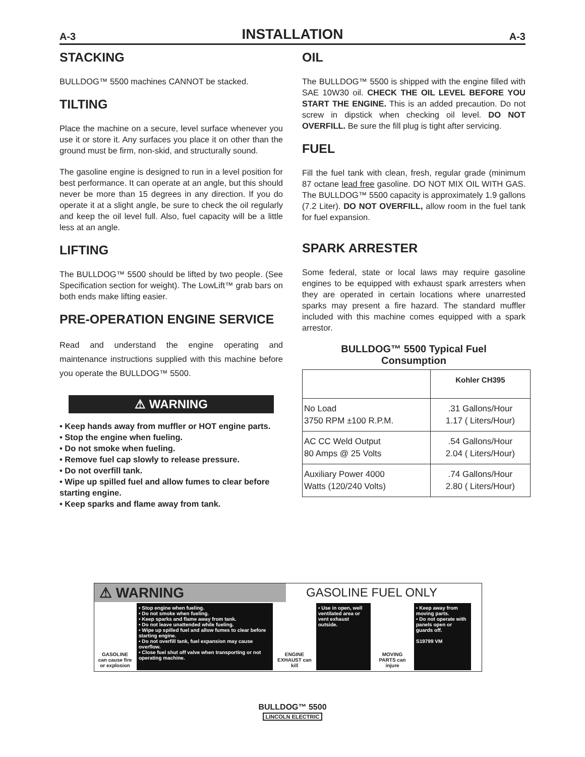A-3 INSTALLATION A-3
STACKING
BULLDOG™ 5500 machines CANNOT be stacked.
TILTING
Place the machine on a secure, level surface whenever you use it or store it. Any surfaces you place it on other than the ground must be firm, non-skid, and structurally sound.
The gasoline engine is designed to run in a level position for best performance. It can operate at an angle, but this should never be more than 15 degrees in any direction. If you do operate it at a slight angle, be sure to check the oil regularly and keep the oil level full. Also, fuel capacity will be a little less at an angle.
LIFTING
The BULLDOG™ 5500 should be lifted by two people. (See Specification section for weight). The LowLift™ grab bars on both ends make lifting easier.
PRE-OPERATION ENGINE SERVICE
Read and understand the engine operating and maintenance instructions supplied with this machine before you operate the BULLDOG™ 5500.
⚠ WARNING
• Keep hands away from muffler or HOT engine parts.
• Stop the engine when fueling.
• Do not smoke when fueling.
• Remove fuel cap slowly to release pressure.
• Do not overfill tank.
• Wipe up spilled fuel and allow fumes to clear before starting engine.
• Keep sparks and flame away from tank.
OIL
The BULLDOG™ 5500 is shipped with the engine filled with SAE 10W30 oil. CHECK THE OIL LEVEL BEFORE YOU START THE ENGINE. This is an added precaution. Do not screw in dipstick when checking oil level. DO NOT OVERFILL. Be sure the fill plug is tight after servicing.
FUEL
Fill the fuel tank with clean, fresh, regular grade (minimum 87 octane lead free gasoline. DO NOT MIX OIL WITH GAS. The BULLDOG™ 5500 capacity is approximately 1.9 gallons (7.2 Liter). DO NOT OVERFILL, allow room in the fuel tank for fuel expansion.
SPARK ARRESTER
Some federal, state or local laws may require gasoline engines to be equipped with exhaust spark arresters when they are operated in certain locations where unarrested sparks may present a fire hazard. The standard muffler included with this machine comes equipped with a spark arrestor.
BULLDOG™ 5500 Typical Fuel
Consumption
| | Kohler CH395 |
| --- | --- |
| No Load 3750 RPM ±100 R.P.M. | .31 Gallons/Hour 1.17 ( Liters/Hour) |
| AC CC Weld Output 80 Amps @ 25 Volts | .54 Gallons/Hour 2.04 ( Liters/Hour) |
| Auxiliary Power 4000 Watts (120/240 Volts) | .74 Gallons/Hour 2.80 ( Liters/Hour) |
⚠ WARNING
GASOLINE FUEL ONLY
GASOLINE can cause fire or explosion
• Stop engine when fueling.
• Do not smoke when fueling.
• Keep sparks and flame away from tank.
• Do not leave unattended while fueling.
• Wipe up spilled fuel and allow fumes to clear before starting engine.
• Do not overfill tank, fuel expansion may cause overflow.
• Close fuel shut off valve when transporting or not operating machine.
ENGINE EXHAUST can kill
• Use in open, well ventilated area or vent exhaust outside.
MOVING PARTS can injure
• Keep away from moving parts.
• Do not operate with panels open or guards off.
S19799 VM
BULLDOG™ 5500
LINCOLN ELECTRIC